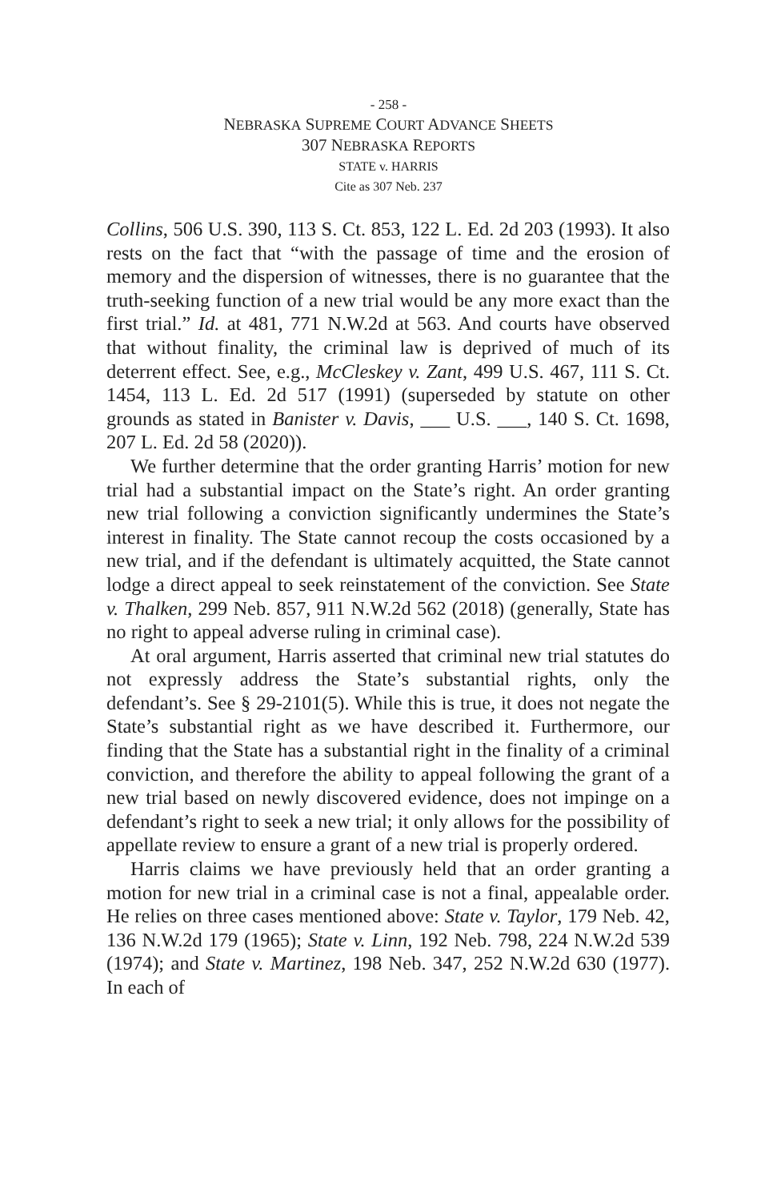- 258 -
NEBRASKA SUPREME COURT ADVANCE SHEETS
307 NEBRASKA REPORTS
STATE v. HARRIS
Cite as 307 Neb. 237
Collins, 506 U.S. 390, 113 S. Ct. 853, 122 L. Ed. 2d 203 (1993). It also rests on the fact that “with the passage of time and the erosion of memory and the dispersion of witnesses, there is no guarantee that the truth-seeking function of a new trial would be any more exact than the first trial.” Id. at 481, 771 N.W.2d at 563. And courts have observed that without finality, the criminal law is deprived of much of its deterrent effect. See, e.g., McCleskey v. Zant, 499 U.S. 467, 111 S. Ct. 1454, 113 L. Ed. 2d 517 (1991) (superseded by statute on other grounds as stated in Banister v. Davis, ___ U.S. ___, 140 S. Ct. 1698, 207 L. Ed. 2d 58 (2020)).
We further determine that the order granting Harris’ motion for new trial had a substantial impact on the State’s right. An order granting new trial following a conviction significantly undermines the State’s interest in finality. The State cannot recoup the costs occasioned by a new trial, and if the defendant is ultimately acquitted, the State cannot lodge a direct appeal to seek reinstatement of the conviction. See State v. Thalken, 299 Neb. 857, 911 N.W.2d 562 (2018) (generally, State has no right to appeal adverse ruling in criminal case).
At oral argument, Harris asserted that criminal new trial statutes do not expressly address the State’s substantial rights, only the defendant’s. See § 29-2101(5). While this is true, it does not negate the State’s substantial right as we have described it. Furthermore, our finding that the State has a substantial right in the finality of a criminal conviction, and therefore the ability to appeal following the grant of a new trial based on newly discovered evidence, does not impinge on a defendant’s right to seek a new trial; it only allows for the possibility of appellate review to ensure a grant of a new trial is properly ordered.
Harris claims we have previously held that an order granting a motion for new trial in a criminal case is not a final, appealable order. He relies on three cases mentioned above: State v. Taylor, 179 Neb. 42, 136 N.W.2d 179 (1965); State v. Linn, 192 Neb. 798, 224 N.W.2d 539 (1974); and State v. Martinez, 198 Neb. 347, 252 N.W.2d 630 (1977). In each of